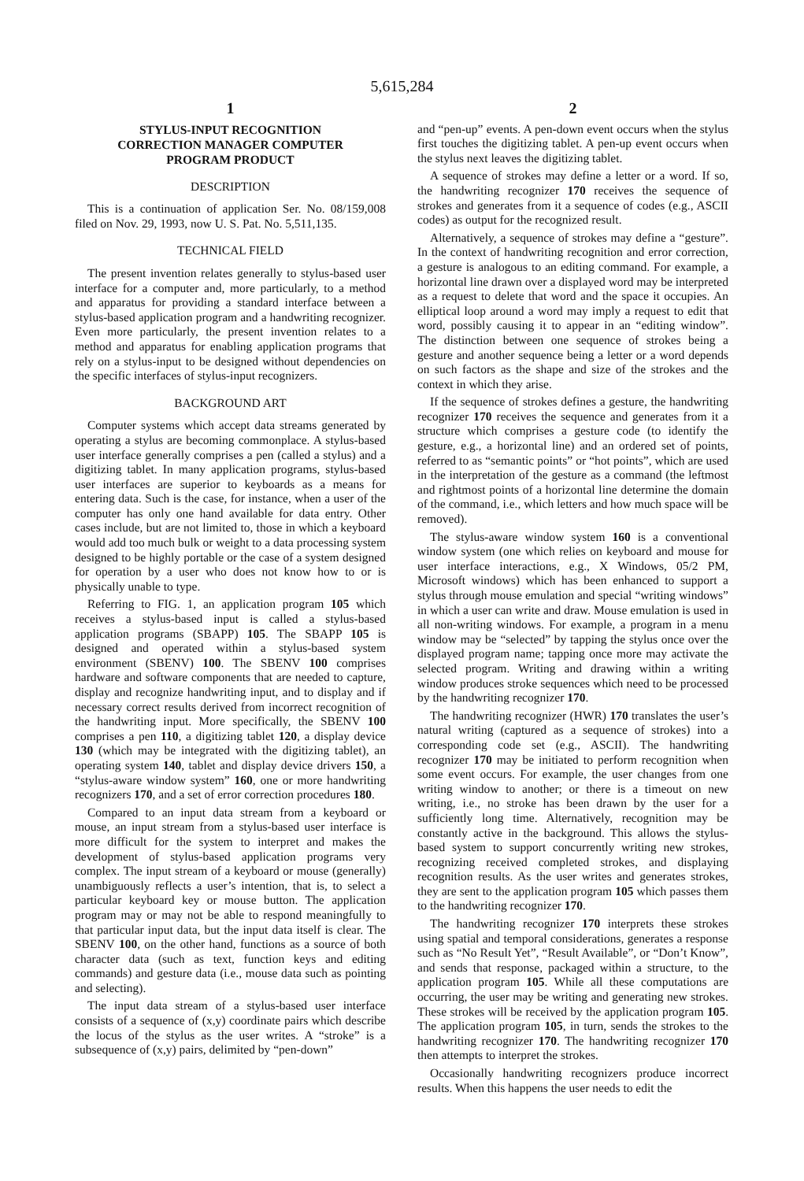5,615,284
1
STYLUS-INPUT RECOGNITION
CORRECTION MANAGER COMPUTER
PROGRAM PRODUCT
DESCRIPTION
This is a continuation of application Ser. No. 08/159,008 filed on Nov. 29, 1993, now U. S. Pat. No. 5,511,135.
TECHNICAL FIELD
The present invention relates generally to stylus-based user interface for a computer and, more particularly, to a method and apparatus for providing a standard interface between a stylus-based application program and a handwriting recognizer. Even more particularly, the present invention relates to a method and apparatus for enabling application programs that rely on a stylus-input to be designed without dependencies on the specific interfaces of stylus-input recognizers.
BACKGROUND ART
Computer systems which accept data streams generated by operating a stylus are becoming commonplace. A stylus-based user interface generally comprises a pen (called a stylus) and a digitizing tablet. In many application programs, stylus-based user interfaces are superior to keyboards as a means for entering data. Such is the case, for instance, when a user of the computer has only one hand available for data entry. Other cases include, but are not limited to, those in which a keyboard would add too much bulk or weight to a data processing system designed to be highly portable or the case of a system designed for operation by a user who does not know how to or is physically unable to type.
Referring to FIG. 1, an application program 105 which receives a stylus-based input is called a stylus-based application programs (SBAPP) 105. The SBAPP 105 is designed and operated within a stylus-based system environment (SBENV) 100. The SBENV 100 comprises hardware and software components that are needed to capture, display and recognize handwriting input, and to display and if necessary correct results derived from incorrect recognition of the handwriting input. More specifically, the SBENV 100 comprises a pen 110, a digitizing tablet 120, a display device 130 (which may be integrated with the digitizing tablet), an operating system 140, tablet and display device drivers 150, a “stylus-aware window system” 160, one or more handwriting recognizers 170, and a set of error correction procedures 180.
Compared to an input data stream from a keyboard or mouse, an input stream from a stylus-based user interface is more difficult for the system to interpret and makes the development of stylus-based application programs very complex. The input stream of a keyboard or mouse (generally) unambiguously reflects a user’s intention, that is, to select a particular keyboard key or mouse button. The application program may or may not be able to respond meaningfully to that particular input data, but the input data itself is clear. The SBENV 100, on the other hand, functions as a source of both character data (such as text, function keys and editing commands) and gesture data (i.e., mouse data such as pointing and selecting).
The input data stream of a stylus-based user interface consists of a sequence of (x,y) coordinate pairs which describe the locus of the stylus as the user writes. A “stroke” is a subsequence of (x,y) pairs, delimited by “pen-down”
2
and “pen-up” events. A pen-down event occurs when the stylus first touches the digitizing tablet. A pen-up event occurs when the stylus next leaves the digitizing tablet.
A sequence of strokes may define a letter or a word. If so, the handwriting recognizer 170 receives the sequence of strokes and generates from it a sequence of codes (e.g., ASCII codes) as output for the recognized result.
Alternatively, a sequence of strokes may define a “gesture”. In the context of handwriting recognition and error correction, a gesture is analogous to an editing command. For example, a horizontal line drawn over a displayed word may be interpreted as a request to delete that word and the space it occupies. An elliptical loop around a word may imply a request to edit that word, possibly causing it to appear in an “editing window”. The distinction between one sequence of strokes being a gesture and another sequence being a letter or a word depends on such factors as the shape and size of the strokes and the context in which they arise.
If the sequence of strokes defines a gesture, the handwriting recognizer 170 receives the sequence and generates from it a structure which comprises a gesture code (to identify the gesture, e.g., a horizontal line) and an ordered set of points, referred to as “semantic points” or “hot points”, which are used in the interpretation of the gesture as a command (the leftmost and rightmost points of a horizontal line determine the domain of the command, i.e., which letters and how much space will be removed).
The stylus-aware window system 160 is a conventional window system (one which relies on keyboard and mouse for user interface interactions, e.g., X Windows, 05/2 PM, Microsoft windows) which has been enhanced to support a stylus through mouse emulation and special “writing windows” in which a user can write and draw. Mouse emulation is used in all non-writing windows. For example, a program in a menu window may be “selected” by tapping the stylus once over the displayed program name; tapping once more may activate the selected program. Writing and drawing within a writing window produces stroke sequences which need to be processed by the handwriting recognizer 170.
The handwriting recognizer (HWR) 170 translates the user’s natural writing (captured as a sequence of strokes) into a corresponding code set (e.g., ASCII). The handwriting recognizer 170 may be initiated to perform recognition when some event occurs. For example, the user changes from one writing window to another; or there is a timeout on new writing, i.e., no stroke has been drawn by the user for a sufficiently long time. Alternatively, recognition may be constantly active in the background. This allows the stylus-based system to support concurrently writing new strokes, recognizing received completed strokes, and displaying recognition results. As the user writes and generates strokes, they are sent to the application program 105 which passes them to the handwriting recognizer 170.
The handwriting recognizer 170 interprets these strokes using spatial and temporal considerations, generates a response such as “No Result Yet”, “Result Available”, or “Don’t Know”, and sends that response, packaged within a structure, to the application program 105. While all these computations are occurring, the user may be writing and generating new strokes. These strokes will be received by the application program 105. The application program 105, in turn, sends the strokes to the handwriting recognizer 170. The handwriting recognizer 170 then attempts to interpret the strokes.
Occasionally handwriting recognizers produce incorrect results. When this happens the user needs to edit the